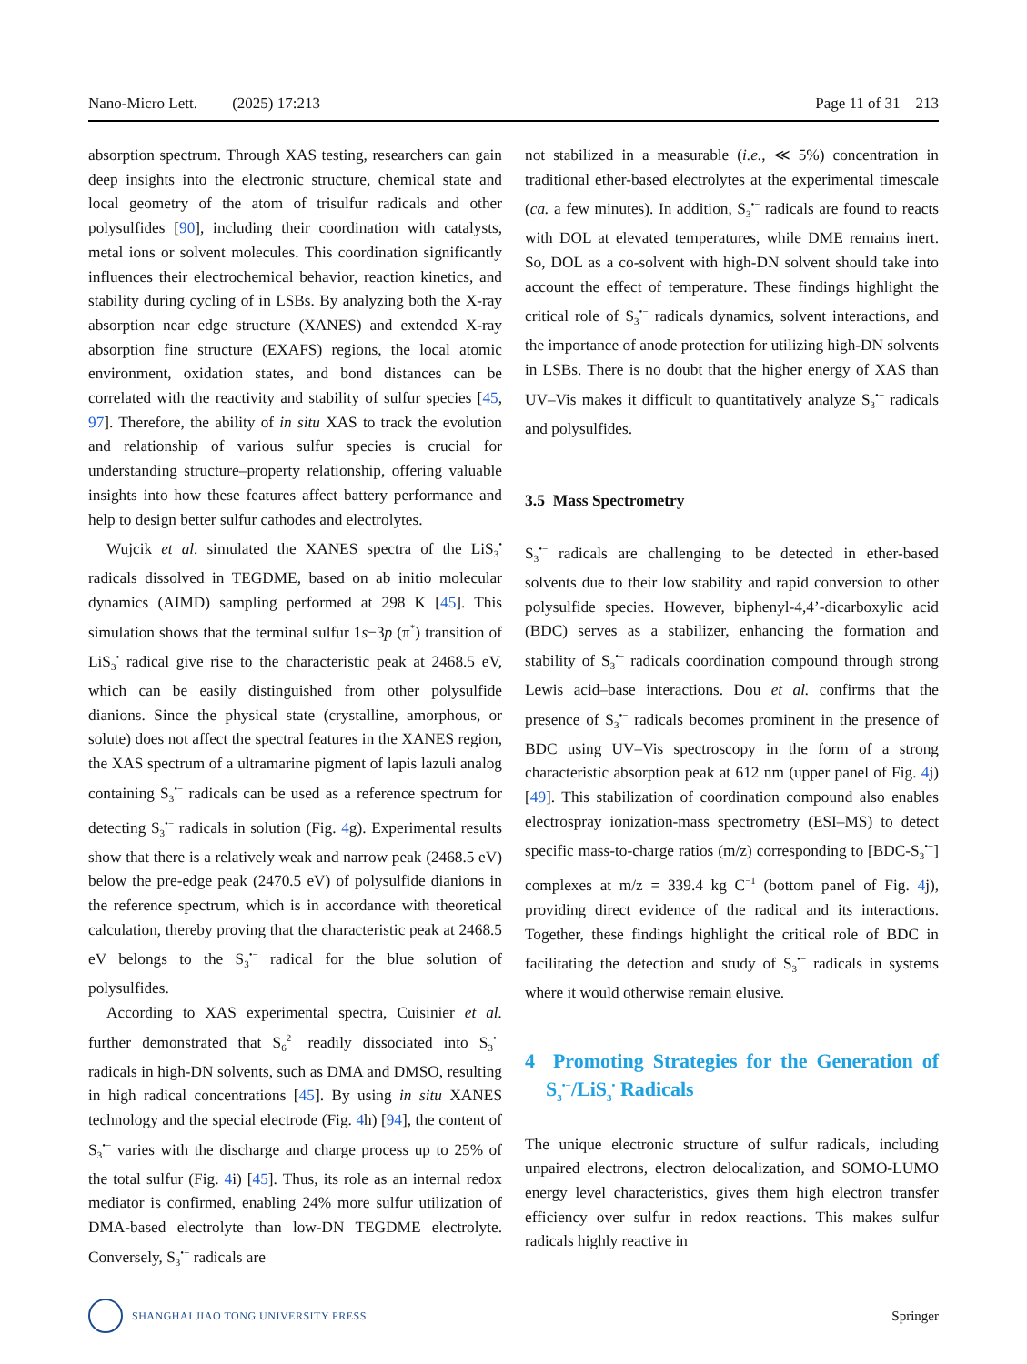Nano-Micro Lett. (2025) 17:213 Page 11 of 31 213
absorption spectrum. Through XAS testing, researchers can gain deep insights into the electronic structure, chemical state and local geometry of the atom of trisulfur radicals and other polysulfides [90], including their coordination with catalysts, metal ions or solvent molecules. This coordination significantly influences their electrochemical behavior, reaction kinetics, and stability during cycling of in LSBs. By analyzing both the X-ray absorption near edge structure (XANES) and extended X-ray absorption fine structure (EXAFS) regions, the local atomic environment, oxidation states, and bond distances can be correlated with the reactivity and stability of sulfur species [45, 97]. Therefore, the ability of in situ XAS to track the evolution and relationship of various sulfur species is crucial for understanding structure–property relationship, offering valuable insights into how these features affect battery performance and help to design better sulfur cathodes and electrolytes.
Wujcik et al. simulated the XANES spectra of the LiS<sub>3</sub><sup>•</sup> radicals dissolved in TEGDME, based on ab initio molecular dynamics (AIMD) sampling performed at 298 K [45]. This simulation shows that the terminal sulfur 1s−3p (π<sup>*</sup>) transition of LiS<sub>3</sub><sup>•</sup> radical give rise to the characteristic peak at 2468.5 eV, which can be easily distinguished from other polysulfide dianions. Since the physical state (crystalline, amorphous, or solute) does not affect the spectral features in the XANES region, the XAS spectrum of a ultramarine pigment of lapis lazuli analog containing S<sub>3</sub><sup>•−</sup> radicals can be used as a reference spectrum for detecting S<sub>3</sub><sup>•−</sup> radicals in solution (Fig. 4g). Experimental results show that there is a relatively weak and narrow peak (2468.5 eV) below the pre-edge peak (2470.5 eV) of polysulfide dianions in the reference spectrum, which is in accordance with theoretical calculation, thereby proving that the characteristic peak at 2468.5 eV belongs to the S<sub>3</sub><sup>•−</sup> radical for the blue solution of polysulfides.
According to XAS experimental spectra, Cuisinier et al. further demonstrated that S<sub>6</sub><sup>2−</sup> readily dissociated into S<sub>3</sub><sup>•−</sup> radicals in high-DN solvents, such as DMA and DMSO, resulting in high radical concentrations [45]. By using in situ XANES technology and the special electrode (Fig. 4h) [94], the content of S<sub>3</sub><sup>•−</sup> varies with the discharge and charge process up to 25% of the total sulfur (Fig. 4i) [45]. Thus, its role as an internal redox mediator is confirmed, enabling 24% more sulfur utilization of DMA-based electrolyte than low-DN TEGDME electrolyte. Conversely, S<sub>3</sub><sup>•−</sup> radicals are
not stabilized in a measurable (i.e., ≪ 5%) concentration in traditional ether-based electrolytes at the experimental timescale (ca. a few minutes). In addition, S<sub>3</sub><sup>•−</sup> radicals are found to reacts with DOL at elevated temperatures, while DME remains inert. So, DOL as a co-solvent with high-DN solvent should take into account the effect of temperature. These findings highlight the critical role of S<sub>3</sub><sup>•−</sup> radicals dynamics, solvent interactions, and the importance of anode protection for utilizing high-DN solvents in LSBs. There is no doubt that the higher energy of XAS than UV–Vis makes it difficult to quantitatively analyze S<sub>3</sub><sup>•−</sup> radicals and polysulfides.
3.5 Mass Spectrometry
S<sub>3</sub><sup>•−</sup> radicals are challenging to be detected in ether-based solvents due to their low stability and rapid conversion to other polysulfide species. However, biphenyl-4,4’-dicarboxylic acid (BDC) serves as a stabilizer, enhancing the formation and stability of S<sub>3</sub><sup>•−</sup> radicals coordination compound through strong Lewis acid–base interactions. Dou et al. confirms that the presence of S<sub>3</sub><sup>•−</sup> radicals becomes prominent in the presence of BDC using UV–Vis spectroscopy in the form of a strong characteristic absorption peak at 612 nm (upper panel of Fig. 4j) [49]. This stabilization of coordination compound also enables electrospray ionization-mass spectrometry (ESI–MS) to detect specific mass-to-charge ratios (m/z) corresponding to [BDC-S<sub>3</sub><sup>•−</sup>] complexes at m/z = 339.4 kg C<sup>−1</sup> (bottom panel of Fig. 4j), providing direct evidence of the radical and its interactions. Together, these findings highlight the critical role of BDC in facilitating the detection and study of S<sub>3</sub><sup>•−</sup> radicals in systems where it would otherwise remain elusive.
4 Promoting Strategies for the Generation of S<sub>3</sub><sup>•−</sup>/LiS<sub>3</sub><sup>•</sup> Radicals
The unique electronic structure of sulfur radicals, including unpaired electrons, electron delocalization, and SOMO-LUMO energy level characteristics, gives them high electron transfer efficiency over sulfur in redox reactions. This makes sulfur radicals highly reactive in
SHANGHAI JIAO TONG UNIVERSITY PRESS
Springer